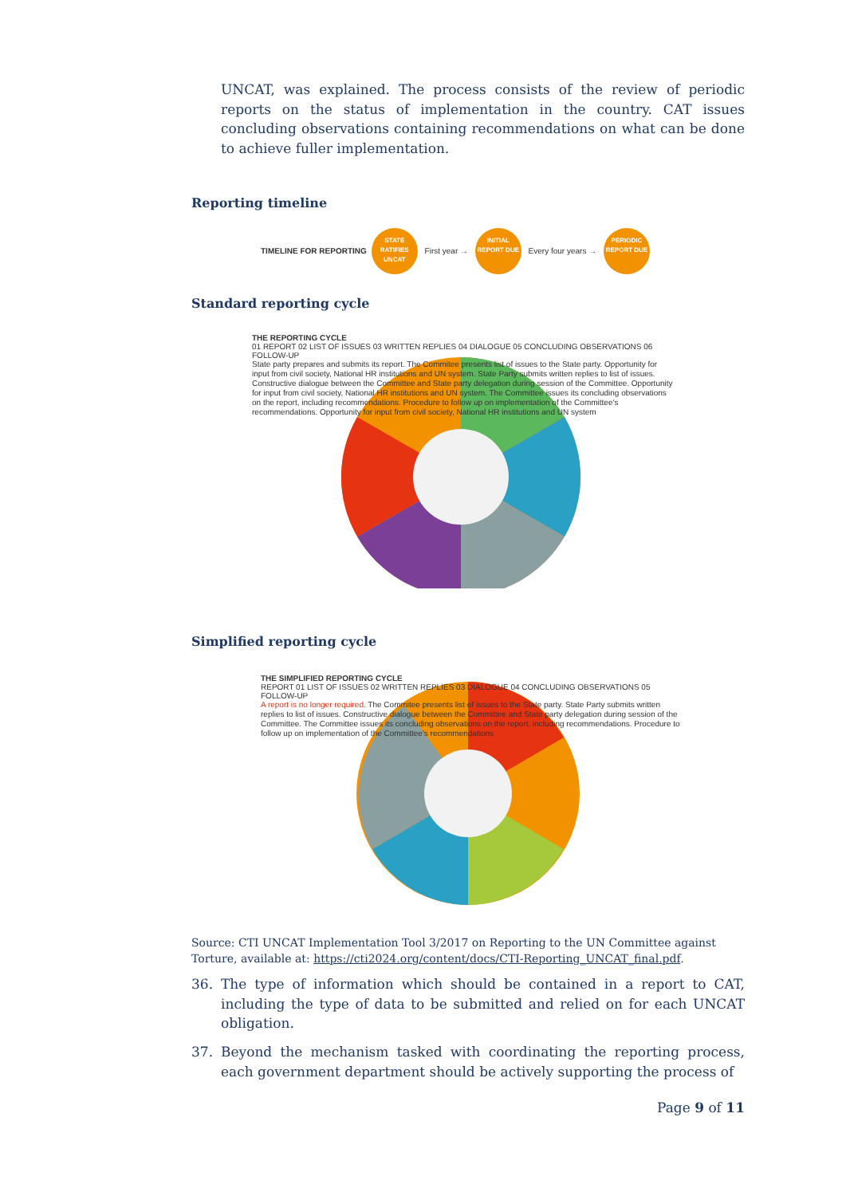UNCAT, was explained. The process consists of the review of periodic reports on the status of implementation in the country. CAT issues concluding observations containing recommendations on what can be done to achieve fuller implementation.
Reporting timeline
TIMELINE FOR REPORTING STATE RATIFIES UNCAT First year → INITIAL REPORT DUE Every four years → PERIODIC REPORT DUE
Standard reporting cycle
THE REPORTING CYCLE
01 REPORT 02 LIST OF ISSUES 03 WRITTEN REPLIES 04 DIALOGUE 05 CONCLUDING OBSERVATIONS 06 FOLLOW-UP
State party prepares and submits its report. The Commitee presents list of issues to the State party. Opportunity for input from civil society, National HR institutions and UN system. State Party submits written replies to list of issues. Constructive dialogue between the Committee and State party delegation during session of the Committee. Opportunity for input from civil society, National HR institutions and UN system. The Committee issues its concluding observations on the report, including recommendations. Procedure to follow up on implementation of the Committee's recommendations. Opportunity for input from civil society, National HR institutions and UN system
Simplified reporting cycle
THE SIMPLIFIED REPORTING CYCLE
REPORT 01 LIST OF ISSUES 02 WRITTEN REPLIES 03 DIALOGUE 04 CONCLUDING OBSERVATIONS 05 FOLLOW-UP
A report is no longer required. The Commitee presents list of issues to the State party. State Party submits written replies to list of issues. Constructive dialogue between the Committee and State party delegation during session of the Committee. The Committee issues its concluding observations on the report, including recommendations. Procedure to follow up on implementation of the Committee's recommendations
Source: CTI UNCAT Implementation Tool 3/2017 on Reporting to the UN Committee against Torture, available at: https://cti2024.org/content/docs/CTI-Reporting_UNCAT_final.pdf.
36. The type of information which should be contained in a report to CAT, including the type of data to be submitted and relied on for each UNCAT obligation.
37. Beyond the mechanism tasked with coordinating the reporting process, each government department should be actively supporting the process of
Page 9 of 11